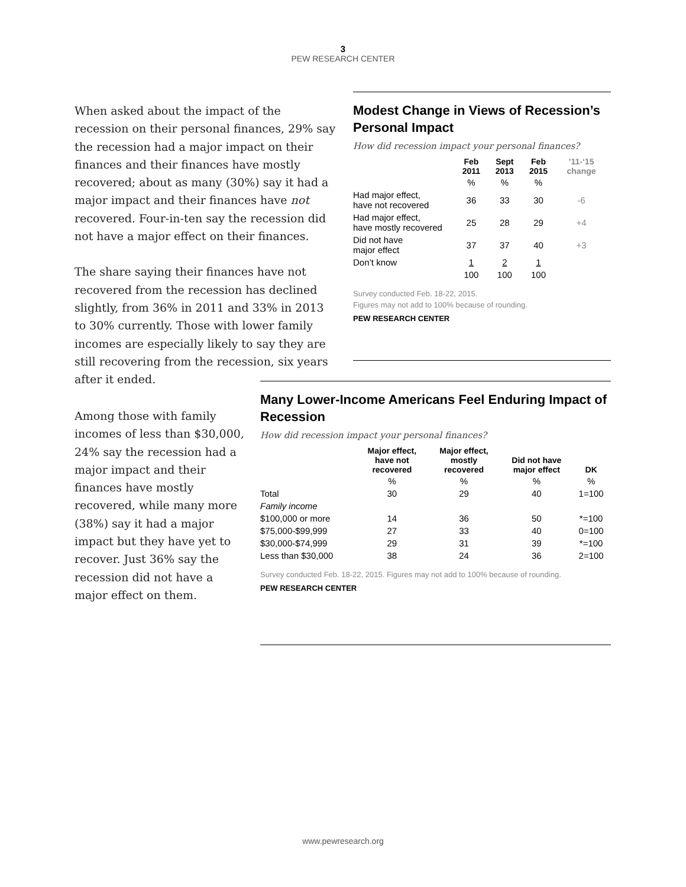3
PEW RESEARCH CENTER
When asked about the impact of the recession on their personal finances, 29% say the recession had a major impact on their finances and their finances have mostly recovered; about as many (30%) say it had a major impact and their finances have not recovered. Four-in-ten say the recession did not have a major effect on their finances.
The share saying their finances have not recovered from the recession has declined slightly, from 36% in 2011 and 33% in 2013 to 30% currently. Those with lower family incomes are especially likely to say they are still recovering from the recession, six years after it ended.
Among those with family incomes of less than $30,000, 24% say the recession had a major impact and their finances have mostly recovered, while many more (38%) say it had a major impact but they have yet to recover. Just 36% say the recession did not have a major effect on them.
Modest Change in Views of Recession’s Personal Impact
How did recession impact your personal finances?
| | Feb 2011 | Sept 2013 | Feb 2015 | ’11-‘15 change |
| --- | --- | --- | --- | --- |
| | % | % | % | |
| Had major effect, have not recovered | 36 | 33 | 30 | -6 |
| Had major effect, have mostly recovered | 25 | 28 | 29 | +4 |
| Did not have major effect | 37 | 37 | 40 | +3 |
| Don’t know | 1 | 2 | 1 | |
| | 100 | 100 | 100 | |
Survey conducted Feb. 18-22, 2015.
Figures may not add to 100% because of rounding.
PEW RESEARCH CENTER
Many Lower-Income Americans Feel Enduring Impact of Recession
How did recession impact your personal finances?
| | Major effect, have not recovered | Major effect, mostly recovered | Did not have major effect | DK |
| --- | --- | --- | --- | --- |
| | % | % | % | % |
| Total | 30 | 29 | 40 | 1=100 |
| Family income | | | | |
| $100,000 or more | 14 | 36 | 50 | *=100 |
| $75,000-$99,999 | 27 | 33 | 40 | 0=100 |
| $30,000-$74,999 | 29 | 31 | 39 | *=100 |
| Less than $30,000 | 38 | 24 | 36 | 2=100 |
Survey conducted Feb. 18-22, 2015. Figures may not add to 100% because of rounding.
PEW RESEARCH CENTER
www.pewresearch.org